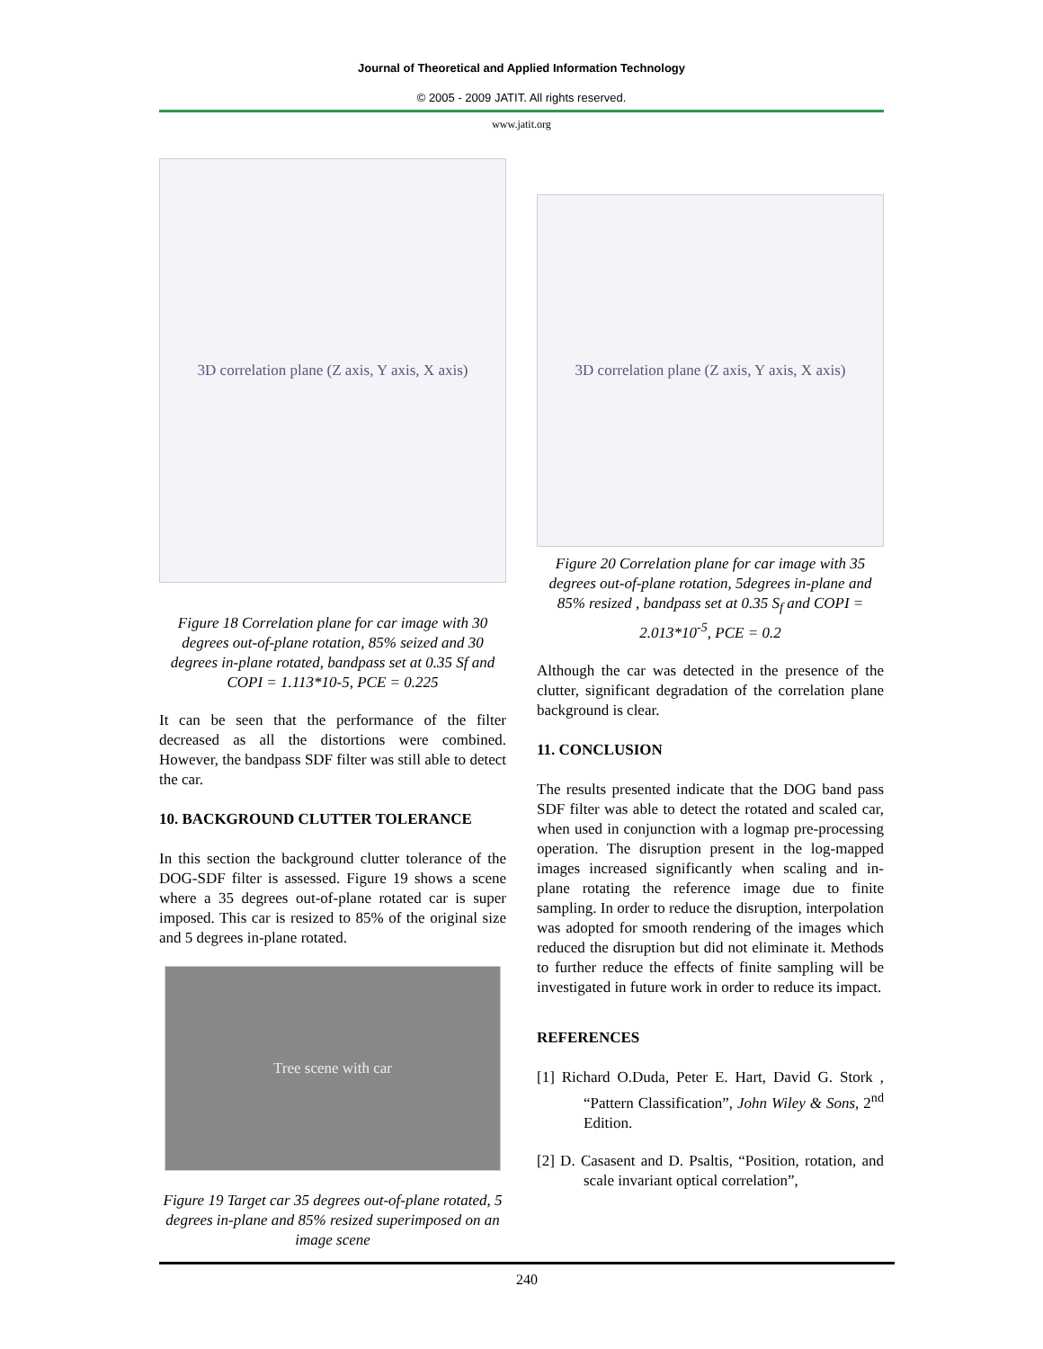Journal of Theoretical and Applied Information Technology
© 2005 - 2009 JATIT. All rights reserved.
www.jatit.org
3D correlation plane (Z axis, Y axis, X axis)
Figure 18 Correlation plane for car image with 30 degrees out-of-plane rotation, 85% seized and 30 degrees in-plane rotated, bandpass set at 0.35 Sf and COPI = 1.113*10-5, PCE = 0.225
It can be seen that the performance of the filter decreased as all the distortions were combined. However, the bandpass SDF filter was still able to detect the car.
10. BACKGROUND CLUTTER TOLERANCE
In this section the background clutter tolerance of the DOG-SDF filter is assessed. Figure 19 shows a scene where a 35 degrees out-of-plane rotated car is super imposed. This car is resized to 85% of the original size and 5 degrees in-plane rotated.
Tree scene with car
Figure 19 Target car 35 degrees out-of-plane rotated, 5 degrees in-plane and 85% resized superimposed on an image scene
3D correlation plane (Z axis, Y axis, X axis)
Figure 20 Correlation plane for car image with 35 degrees out-of-plane rotation, 5degrees in-plane and 85% resized , bandpass set at 0.35 S<sub>f</sub> and COPI = 2.013*10<sup>-5</sup>, PCE = 0.2
Although the car was detected in the presence of the clutter, significant degradation of the correlation plane background is clear.
11. CONCLUSION
The results presented indicate that the DOG band pass SDF filter was able to detect the rotated and scaled car, when used in conjunction with a logmap pre-processing operation. The disruption present in the log-mapped images increased significantly when scaling and in-plane rotating the reference image due to finite sampling. In order to reduce the disruption, interpolation was adopted for smooth rendering of the images which reduced the disruption but did not eliminate it. Methods to further reduce the effects of finite sampling will be investigated in future work in order to reduce its impact.
REFERENCES
[1] Richard O.Duda, Peter E. Hart, David G. Stork , “Pattern Classification”, John Wiley & Sons, 2<sup>nd</sup> Edition.
[2] D. Casasent and D. Psaltis, “Position, rotation, and scale invariant optical correlation”,
240